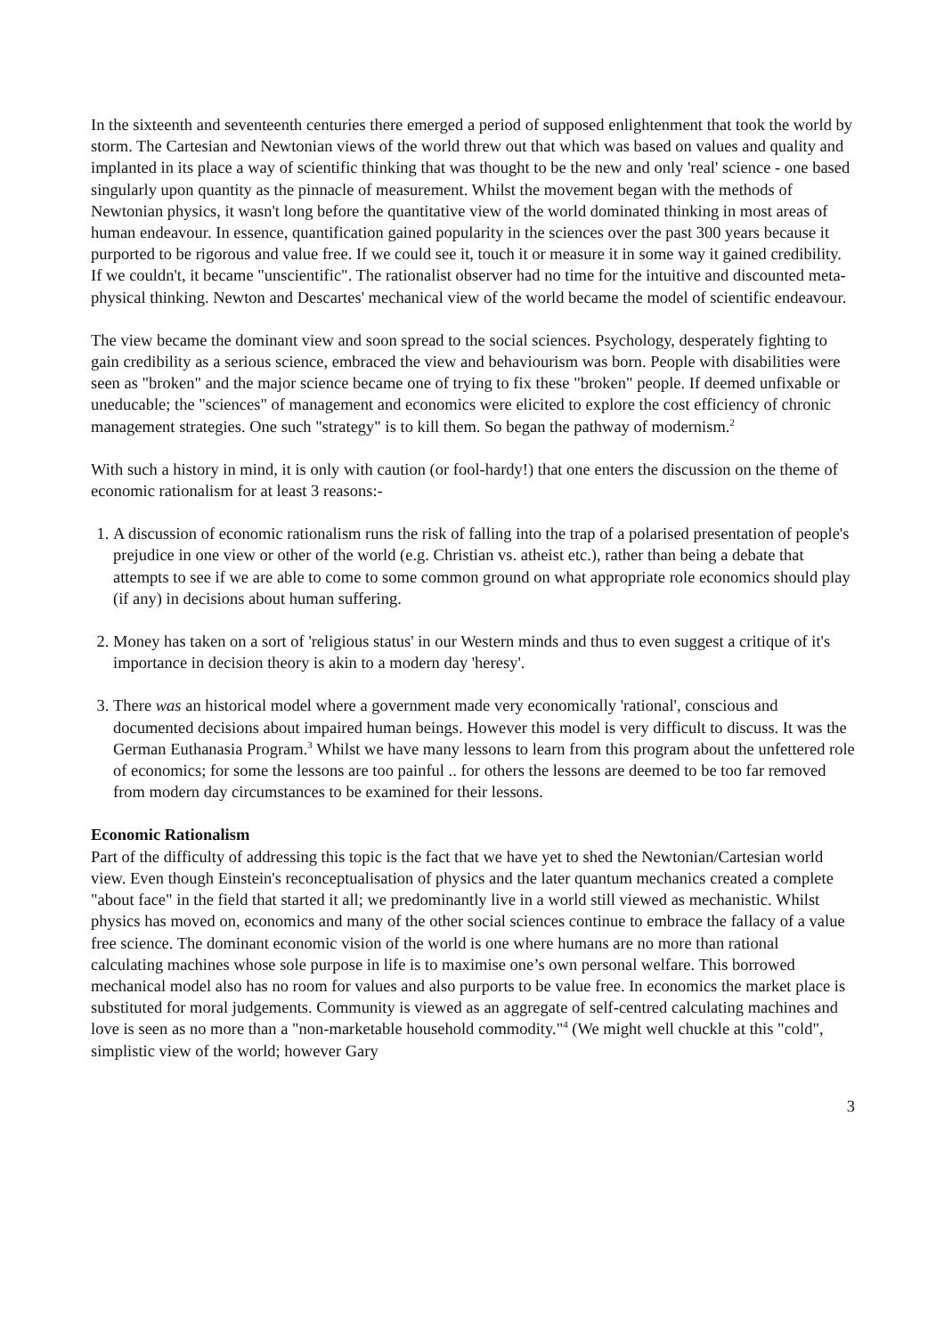In the sixteenth and seventeenth centuries there emerged a period of supposed enlightenment that took the world by storm. The Cartesian and Newtonian views of the world threw out that which was based on values and quality and implanted in its place a way of scientific thinking that was thought to be the new and only 'real' science - one based singularly upon quantity as the pinnacle of measurement. Whilst the movement began with the methods of Newtonian physics, it wasn't long before the quantitative view of the world dominated thinking in most areas of human endeavour. In essence, quantification gained popularity in the sciences over the past 300 years because it purported to be rigorous and value free. If we could see it, touch it or measure it in some way it gained credibility. If we couldn't, it became "unscientific". The rationalist observer had no time for the intuitive and discounted meta-physical thinking. Newton and Descartes' mechanical view of the world became the model of scientific endeavour.
The view became the dominant view and soon spread to the social sciences. Psychology, desperately fighting to gain credibility as a serious science, embraced the view and behaviourism was born. People with disabilities were seen as "broken" and the major science became one of trying to fix these "broken" people. If deemed unfixable or uneducable; the "sciences" of management and economics were elicited to explore the cost efficiency of chronic management strategies. One such "strategy" is to kill them. So began the pathway of modernism.<sup>2</sup>
With such a history in mind, it is only with caution (or fool-hardy!) that one enters the discussion on the theme of economic rationalism for at least 3 reasons:-
1. A discussion of economic rationalism runs the risk of falling into the trap of a polarised presentation of people's prejudice in one view or other of the world (e.g. Christian vs. atheist etc.), rather than being a debate that attempts to see if we are able to come to some common ground on what appropriate role economics should play (if any) in decisions about human suffering.
2. Money has taken on a sort of 'religious status' in our Western minds and thus to even suggest a critique of it's importance in decision theory is akin to a modern day 'heresy'.
3. There was an historical model where a government made very economically 'rational', conscious and documented decisions about impaired human beings. However this model is very difficult to discuss. It was the German Euthanasia Program.<sup>3</sup> Whilst we have many lessons to learn from this program about the unfettered role of economics; for some the lessons are too painful .. for others the lessons are deemed to be too far removed from modern day circumstances to be examined for their lessons.
Economic Rationalism
Part of the difficulty of addressing this topic is the fact that we have yet to shed the Newtonian/Cartesian world view. Even though Einstein's reconceptualisation of physics and the later quantum mechanics created a complete "about face" in the field that started it all; we predominantly live in a world still viewed as mechanistic. Whilst physics has moved on, economics and many of the other social sciences continue to embrace the fallacy of a value free science. The dominant economic vision of the world is one where humans are no more than rational calculating machines whose sole purpose in life is to maximise one’s own personal welfare. This borrowed mechanical model also has no room for values and also purports to be value free. In economics the market place is substituted for moral judgements. Community is viewed as an aggregate of self-centred calculating machines and love is seen as no more than a "non-marketable household commodity."<sup>4</sup> (We might well chuckle at this "cold", simplistic view of the world; however Gary
3